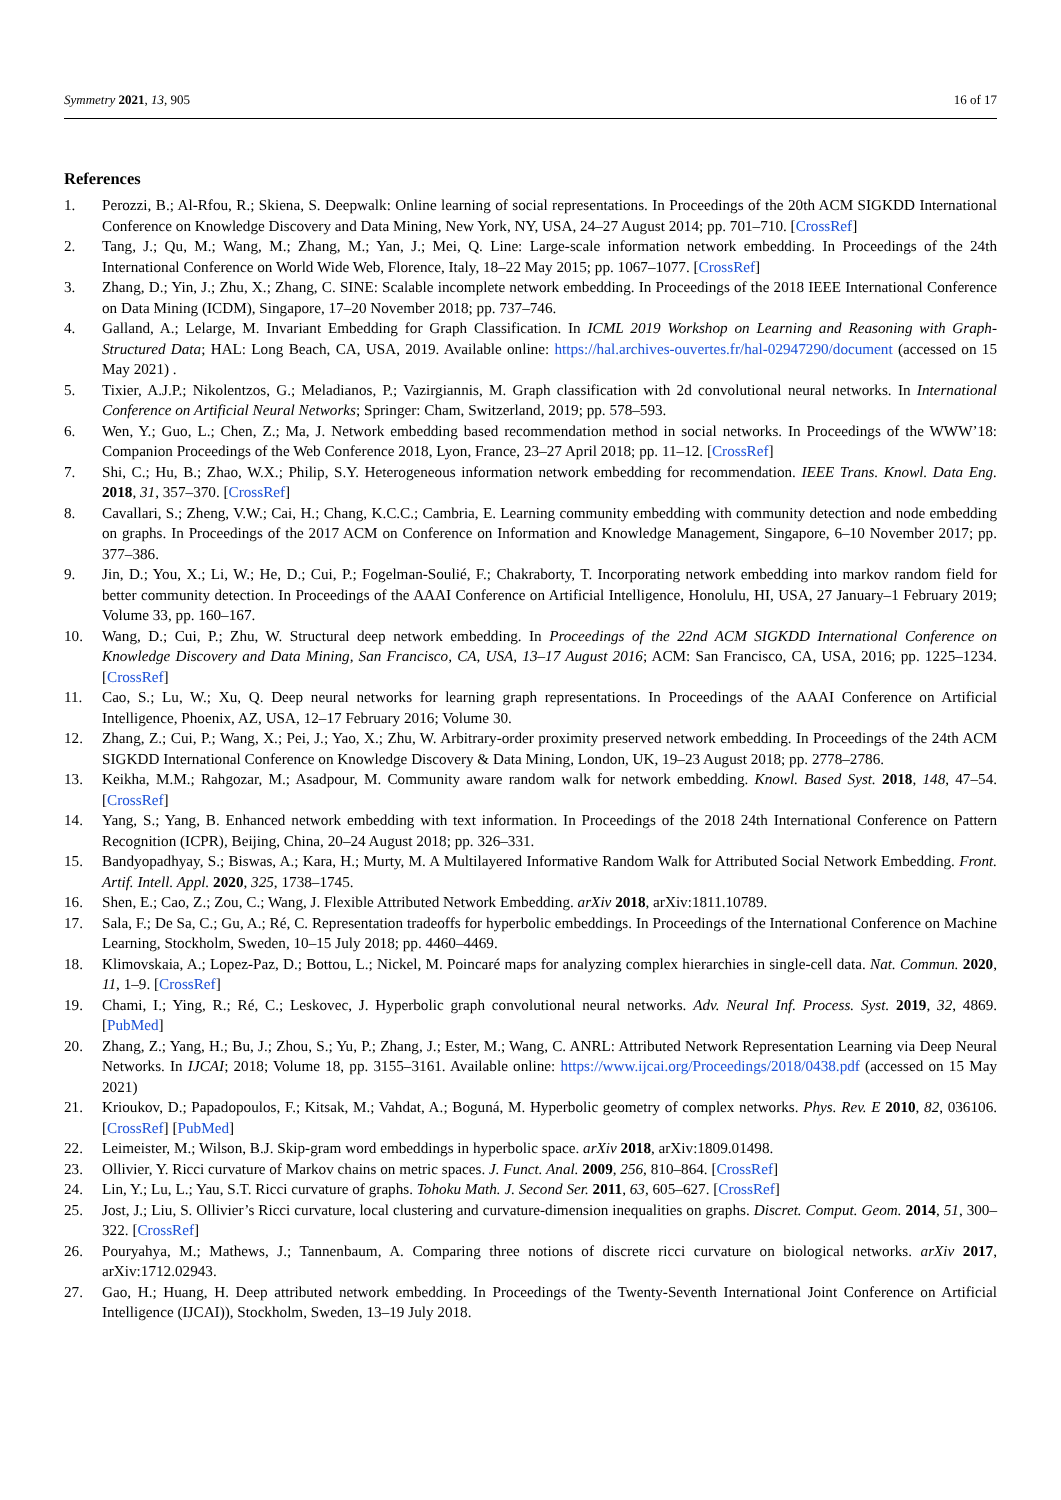Symmetry 2021, 13, 905 16 of 17
References
1. Perozzi, B.; Al-Rfou, R.; Skiena, S. Deepwalk: Online learning of social representations. In Proceedings of the 20th ACM SIGKDD International Conference on Knowledge Discovery and Data Mining, New York, NY, USA, 24–27 August 2014; pp. 701–710. [CrossRef]
2. Tang, J.; Qu, M.; Wang, M.; Zhang, M.; Yan, J.; Mei, Q. Line: Large-scale information network embedding. In Proceedings of the 24th International Conference on World Wide Web, Florence, Italy, 18–22 May 2015; pp. 1067–1077. [CrossRef]
3. Zhang, D.; Yin, J.; Zhu, X.; Zhang, C. SINE: Scalable incomplete network embedding. In Proceedings of the 2018 IEEE International Conference on Data Mining (ICDM), Singapore, 17–20 November 2018; pp. 737–746.
4. Galland, A.; Lelarge, M. Invariant Embedding for Graph Classification. In ICML 2019 Workshop on Learning and Reasoning with Graph-Structured Data; HAL: Long Beach, CA, USA, 2019. Available online: https://hal.archives-ouvertes.fr/hal-02947290/document (accessed on 15 May 2021) .
5. Tixier, A.J.P.; Nikolentzos, G.; Meladianos, P.; Vazirgiannis, M. Graph classification with 2d convolutional neural networks. In International Conference on Artificial Neural Networks; Springer: Cham, Switzerland, 2019; pp. 578–593.
6. Wen, Y.; Guo, L.; Chen, Z.; Ma, J. Network embedding based recommendation method in social networks. In Proceedings of the WWW’18: Companion Proceedings of the Web Conference 2018, Lyon, France, 23–27 April 2018; pp. 11–12. [CrossRef]
7. Shi, C.; Hu, B.; Zhao, W.X.; Philip, S.Y. Heterogeneous information network embedding for recommendation. IEEE Trans. Knowl. Data Eng. 2018, 31, 357–370. [CrossRef]
8. Cavallari, S.; Zheng, V.W.; Cai, H.; Chang, K.C.C.; Cambria, E. Learning community embedding with community detection and node embedding on graphs. In Proceedings of the 2017 ACM on Conference on Information and Knowledge Management, Singapore, 6–10 November 2017; pp. 377–386.
9. Jin, D.; You, X.; Li, W.; He, D.; Cui, P.; Fogelman-Soulié, F.; Chakraborty, T. Incorporating network embedding into markov random field for better community detection. In Proceedings of the AAAI Conference on Artificial Intelligence, Honolulu, HI, USA, 27 January–1 February 2019; Volume 33, pp. 160–167.
10. Wang, D.; Cui, P.; Zhu, W. Structural deep network embedding. In Proceedings of the 22nd ACM SIGKDD International Conference on Knowledge Discovery and Data Mining, San Francisco, CA, USA, 13–17 August 2016; ACM: San Francisco, CA, USA, 2016; pp. 1225–1234. [CrossRef]
11. Cao, S.; Lu, W.; Xu, Q. Deep neural networks for learning graph representations. In Proceedings of the AAAI Conference on Artificial Intelligence, Phoenix, AZ, USA, 12–17 February 2016; Volume 30.
12. Zhang, Z.; Cui, P.; Wang, X.; Pei, J.; Yao, X.; Zhu, W. Arbitrary-order proximity preserved network embedding. In Proceedings of the 24th ACM SIGKDD International Conference on Knowledge Discovery & Data Mining, London, UK, 19–23 August 2018; pp. 2778–2786.
13. Keikha, M.M.; Rahgozar, M.; Asadpour, M. Community aware random walk for network embedding. Knowl. Based Syst. 2018, 148, 47–54. [CrossRef]
14. Yang, S.; Yang, B. Enhanced network embedding with text information. In Proceedings of the 2018 24th International Conference on Pattern Recognition (ICPR), Beijing, China, 20–24 August 2018; pp. 326–331.
15. Bandyopadhyay, S.; Biswas, A.; Kara, H.; Murty, M. A Multilayered Informative Random Walk for Attributed Social Network Embedding. Front. Artif. Intell. Appl. 2020, 325, 1738–1745.
16. Shen, E.; Cao, Z.; Zou, C.; Wang, J. Flexible Attributed Network Embedding. arXiv 2018, arXiv:1811.10789.
17. Sala, F.; De Sa, C.; Gu, A.; Ré, C. Representation tradeoffs for hyperbolic embeddings. In Proceedings of the International Conference on Machine Learning, Stockholm, Sweden, 10–15 July 2018; pp. 4460–4469.
18. Klimovskaia, A.; Lopez-Paz, D.; Bottou, L.; Nickel, M. Poincaré maps for analyzing complex hierarchies in single-cell data. Nat. Commun. 2020, 11, 1–9. [CrossRef]
19. Chami, I.; Ying, R.; Ré, C.; Leskovec, J. Hyperbolic graph convolutional neural networks. Adv. Neural Inf. Process. Syst. 2019, 32, 4869. [PubMed]
20. Zhang, Z.; Yang, H.; Bu, J.; Zhou, S.; Yu, P.; Zhang, J.; Ester, M.; Wang, C. ANRL: Attributed Network Representation Learning via Deep Neural Networks. In IJCAI; 2018; Volume 18, pp. 3155–3161. Available online: https://www.ijcai.org/Proceedings/2018/0438.pdf (accessed on 15 May 2021)
21. Krioukov, D.; Papadopoulos, F.; Kitsak, M.; Vahdat, A.; Boguná, M. Hyperbolic geometry of complex networks. Phys. Rev. E 2010, 82, 036106. [CrossRef] [PubMed]
22. Leimeister, M.; Wilson, B.J. Skip-gram word embeddings in hyperbolic space. arXiv 2018, arXiv:1809.01498.
23. Ollivier, Y. Ricci curvature of Markov chains on metric spaces. J. Funct. Anal. 2009, 256, 810–864. [CrossRef]
24. Lin, Y.; Lu, L.; Yau, S.T. Ricci curvature of graphs. Tohoku Math. J. Second Ser. 2011, 63, 605–627. [CrossRef]
25. Jost, J.; Liu, S. Ollivier’s Ricci curvature, local clustering and curvature-dimension inequalities on graphs. Discret. Comput. Geom. 2014, 51, 300–322. [CrossRef]
26. Pouryahya, M.; Mathews, J.; Tannenbaum, A. Comparing three notions of discrete ricci curvature on biological networks. arXiv 2017, arXiv:1712.02943.
27. Gao, H.; Huang, H. Deep attributed network embedding. In Proceedings of the Twenty-Seventh International Joint Conference on Artificial Intelligence (IJCAI)), Stockholm, Sweden, 13–19 July 2018.